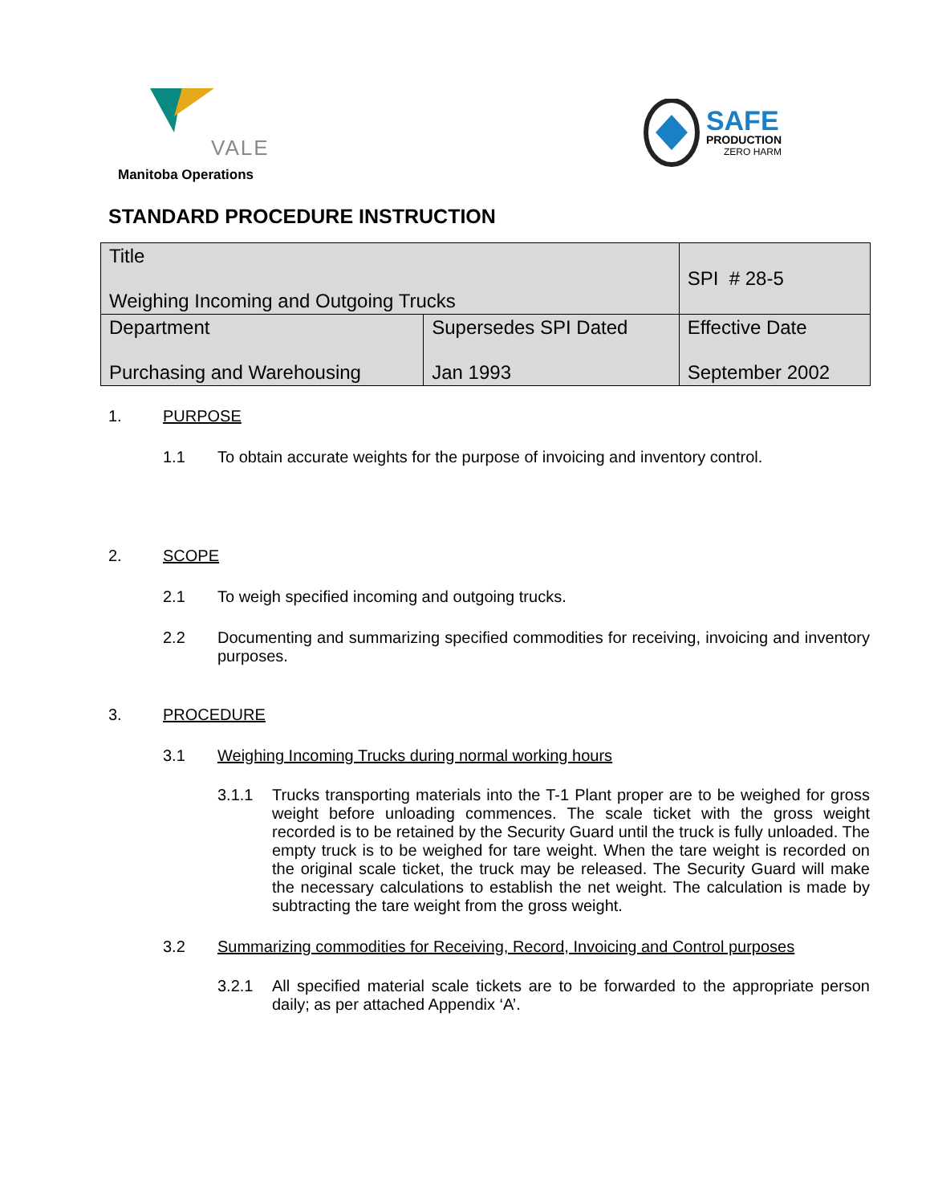VALE
Manitoba Operations
SAFE
PRODUCTION
ZERO HARM
STANDARD PROCEDURE INSTRUCTION
| Title Weighing Incoming and Outgoing Trucks | | SPI # 28-5 |
| Department Purchasing and Warehousing | Supersedes SPI Dated Jan 1993 | Effective Date September 2002 |
1. PURPOSE
1.1 To obtain accurate weights for the purpose of invoicing and inventory control.
2. SCOPE
2.1 To weigh specified incoming and outgoing trucks.
2.2 Documenting and summarizing specified commodities for receiving, invoicing and inventory purposes.
3. PROCEDURE
3.1 Weighing Incoming Trucks during normal working hours
3.1.1 Trucks transporting materials into the T-1 Plant proper are to be weighed for gross weight before unloading commences. The scale ticket with the gross weight recorded is to be retained by the Security Guard until the truck is fully unloaded. The empty truck is to be weighed for tare weight. When the tare weight is recorded on the original scale ticket, the truck may be released. The Security Guard will make the necessary calculations to establish the net weight. The calculation is made by subtracting the tare weight from the gross weight.
3.2 Summarizing commodities for Receiving, Record, Invoicing and Control purposes
3.2.1 All specified material scale tickets are to be forwarded to the appropriate person daily; as per attached Appendix ‘A’.